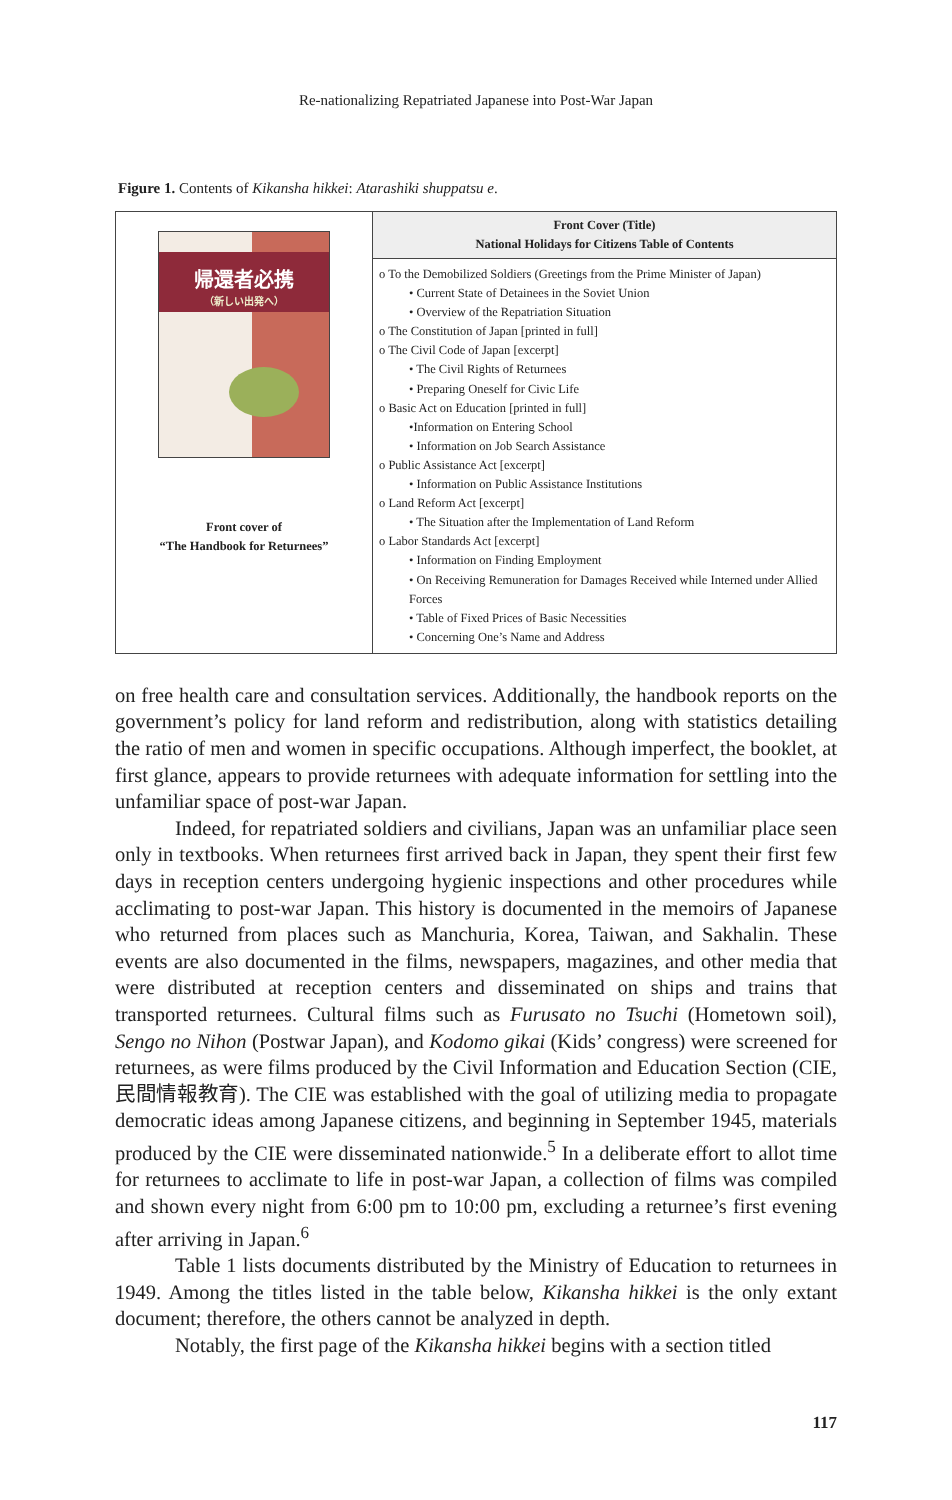Re-nationalizing Repatriated Japanese into Post-War Japan
Figure 1. Contents of Kikansha hikkei: Atarashiki shuppatsu e.
| 帰還者必携 （新しい出発へ） Front cover of “The Handbook for Returnees” | Front Cover (Title) National Holidays for Citizens Table of Contents |
| | o To the Demobilized Soldiers (Greetings from the Prime Minister of Japan) • Current State of Detainees in the Soviet Union • Overview of the Repatriation Situation o The Constitution of Japan [printed in full] o The Civil Code of Japan [excerpt] • The Civil Rights of Returnees • Preparing Oneself for Civic Life o Basic Act on Education [printed in full] •Information on Entering School • Information on Job Search Assistance o Public Assistance Act [excerpt] • Information on Public Assistance Institutions o Land Reform Act [excerpt] • The Situation after the Implementation of Land Reform o Labor Standards Act [excerpt] • Information on Finding Employment • On Receiving Remuneration for Damages Received while Interned under Allied Forces • Table of Fixed Prices of Basic Necessities • Concerning One’s Name and Address |
on free health care and consultation services. Additionally, the handbook reports on the government’s policy for land reform and redistribution, along with statistics detailing the ratio of men and women in specific occupations. Although imperfect, the booklet, at first glance, appears to provide returnees with adequate information for settling into the unfamiliar space of post-war Japan.
Indeed, for repatriated soldiers and civilians, Japan was an unfamiliar place seen only in textbooks. When returnees first arrived back in Japan, they spent their first few days in reception centers undergoing hygienic inspections and other procedures while acclimating to post-war Japan. This history is documented in the memoirs of Japanese who returned from places such as Manchuria, Korea, Taiwan, and Sakhalin. These events are also documented in the films, newspapers, magazines, and other media that were distributed at reception centers and disseminated on ships and trains that transported returnees. Cultural films such as Furusato no Tsuchi (Hometown soil), Sengo no Nihon (Postwar Japan), and Kodomo gikai (Kids’ congress) were screened for returnees, as were films produced by the Civil Information and Education Section (CIE, 民間情報教育). The CIE was established with the goal of utilizing media to propagate democratic ideas among Japanese citizens, and beginning in September 1945, materials produced by the CIE were disseminated nationwide.<sup>5</sup> In a deliberate effort to allot time for returnees to acclimate to life in post-war Japan, a collection of films was compiled and shown every night from 6:00 pm to 10:00 pm, excluding a returnee’s first evening after arriving in Japan.<sup>6</sup>
Table 1 lists documents distributed by the Ministry of Education to returnees in 1949. Among the titles listed in the table below, Kikansha hikkei is the only extant document; therefore, the others cannot be analyzed in depth.
Notably, the first page of the Kikansha hikkei begins with a section titled
117